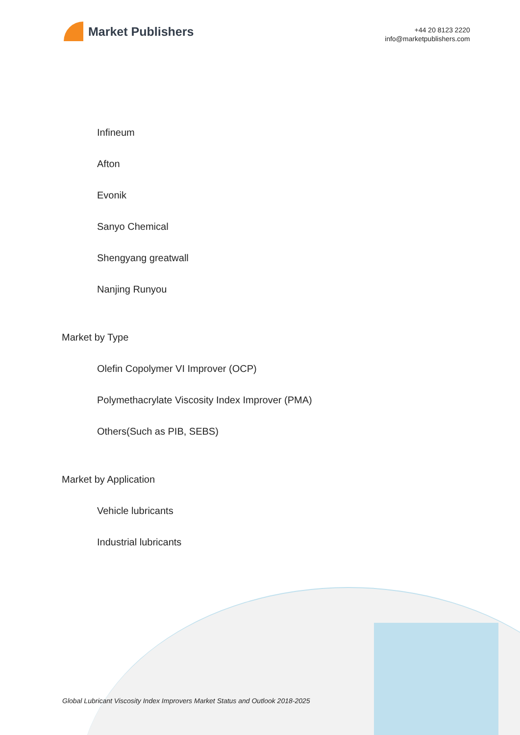Market Publishers
+44 20 8123 2220
info@marketpublishers.com
Infineum
Afton
Evonik
Sanyo Chemical
Shengyang greatwall
Nanjing Runyou
Market by Type
Olefin Copolymer VI Improver (OCP)
Polymethacrylate Viscosity Index Improver (PMA)
Others(Such as PIB, SEBS)
Market by Application
Vehicle lubricants
Industrial lubricants
Global Lubricant Viscosity Index Improvers Market Status and Outlook 2018-2025